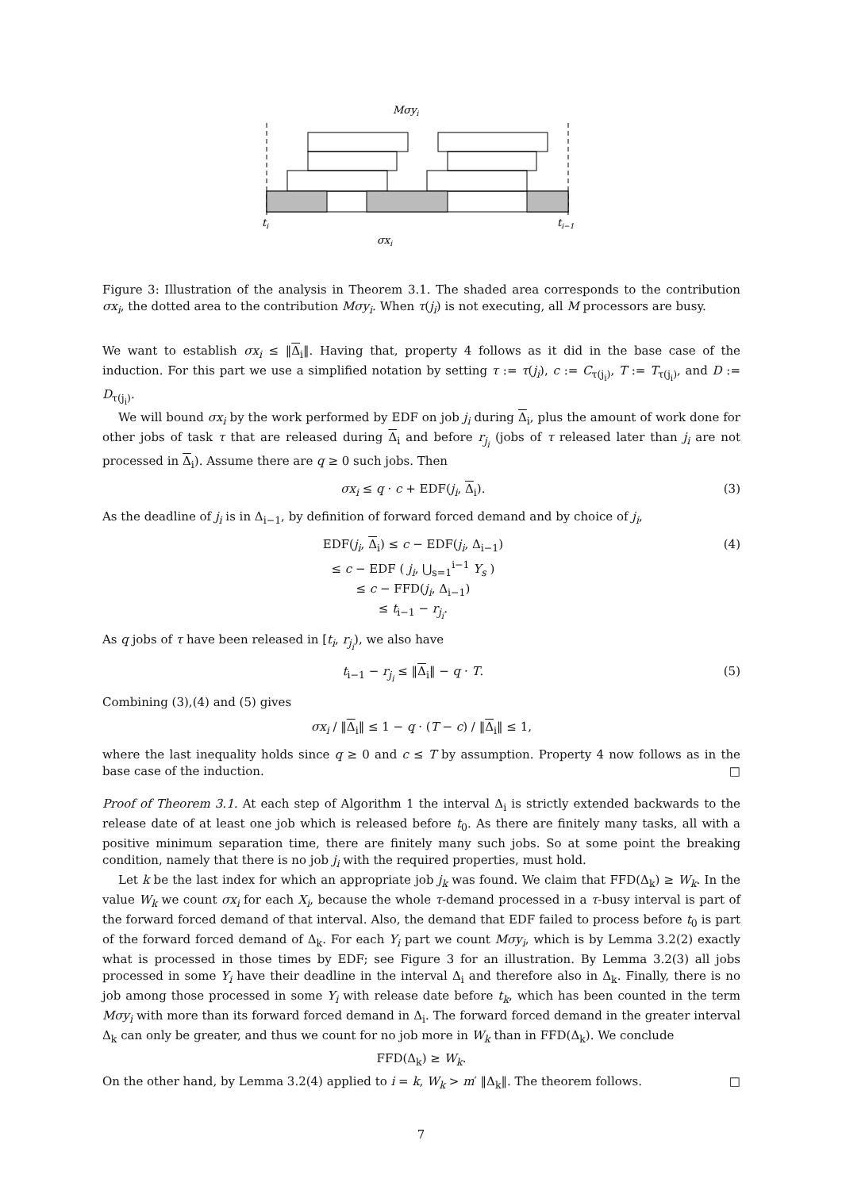Mσyi
ti
ti−1
σxi
Figure 3: Illustration of the analysis in Theorem 3.1. The shaded area corresponds to the contribution σx<sub>i</sub>, the dotted area to the contribution Mσy<sub>i</sub>. When τ(j<sub>i</sub>) is not executing, all M processors are busy.
We want to establish σx<sub>i</sub> ≤ ‖Δ<sub>i</sub>‖. Having that, property 4 follows as it did in the base case of the induction. For this part we use a simplified notation by setting τ := τ(j<sub>i</sub>), c := C<sub>τ(j<sub>i</sub>)</sub>, T := T<sub>τ(j<sub>i</sub>)</sub>, and D := D<sub>τ(j<sub>i</sub>)</sub>.
We will bound σx<sub>i</sub> by the work performed by EDF on job j<sub>i</sub> during Δ<sub>i</sub>, plus the amount of work done for other jobs of task τ that are released during Δ<sub>i</sub> and before r<sub>j<sub>i</sub></sub> (jobs of τ released later than j<sub>i</sub> are not processed in Δ<sub>i</sub>). Assume there are q ≥ 0 such jobs. Then
σx<sub>i</sub> ≤ q · c + EDF(j<sub>i</sub>, Δ<sub>i</sub>). (3)
As the deadline of j<sub>i</sub> is in Δ<sub>i−1</sub>, by definition of forward forced demand and by choice of j<sub>i</sub>,
EDF(j<sub>i</sub>, Δ<sub>i</sub>) ≤ c − EDF(j<sub>i</sub>, Δ<sub>i−1</sub>)
≤ c − EDF ( j<sub>i</sub>, ⋃<sub>s=1</sub><sup>i−1</sup> Y<sub>s</sub> )
≤ c − FFD(j<sub>i</sub>, Δ<sub>i−1</sub>)
≤ t<sub>i−1</sub> − r<sub>j<sub>i</sub></sub>. (4)
As q jobs of τ have been released in [t<sub>i</sub>, r<sub>j<sub>i</sub></sub>), we also have
t<sub>i−1</sub> − r<sub>j<sub>i</sub></sub> ≤ ‖Δ<sub>i</sub>‖ − q · T. (5)
Combining (3),(4) and (5) gives
σx<sub>i</sub> / ‖Δ<sub>i</sub>‖ ≤ 1 − q · (T − c) / ‖Δ<sub>i</sub>‖ ≤ 1,
where the last inequality holds since q ≥ 0 and c ≤ T by assumption. Property 4 now follows as in the base case of the induction. □
Proof of Theorem 3.1. At each step of Algorithm 1 the interval Δ<sub>i</sub> is strictly extended backwards to the release date of at least one job which is released before t<sub>0</sub>. As there are finitely many tasks, all with a positive minimum separation time, there are finitely many such jobs. So at some point the breaking condition, namely that there is no job j<sub>i</sub> with the required properties, must hold.
Let k be the last index for which an appropriate job j<sub>k</sub> was found. We claim that FFD(Δ<sub>k</sub>) ≥ W<sub>k</sub>. In the value W<sub>k</sub> we count σx<sub>i</sub> for each X<sub>i</sub>, because the whole τ-demand processed in a τ-busy interval is part of the forward forced demand of that interval. Also, the demand that EDF failed to process before t<sub>0</sub> is part of the forward forced demand of Δ<sub>k</sub>. For each Y<sub>i</sub> part we count Mσy<sub>i</sub>, which is by Lemma 3.2(2) exactly what is processed in those times by EDF; see Figure 3 for an illustration. By Lemma 3.2(3) all jobs processed in some Y<sub>i</sub> have their deadline in the interval Δ<sub>i</sub> and therefore also in Δ<sub>k</sub>. Finally, there is no job among those processed in some Y<sub>i</sub> with release date before t<sub>k</sub>, which has been counted in the term Mσy<sub>i</sub> with more than its forward forced demand in Δ<sub>i</sub>. The forward forced demand in the greater interval Δ<sub>k</sub> can only be greater, and thus we count for no job more in W<sub>k</sub> than in FFD(Δ<sub>k</sub>). We conclude
FFD(Δ<sub>k</sub>) ≥ W<sub>k</sub>.
On the other hand, by Lemma 3.2(4) applied to i = k, W<sub>k</sub> > m′ ‖Δ<sub>k</sub>‖. The theorem follows. □
7